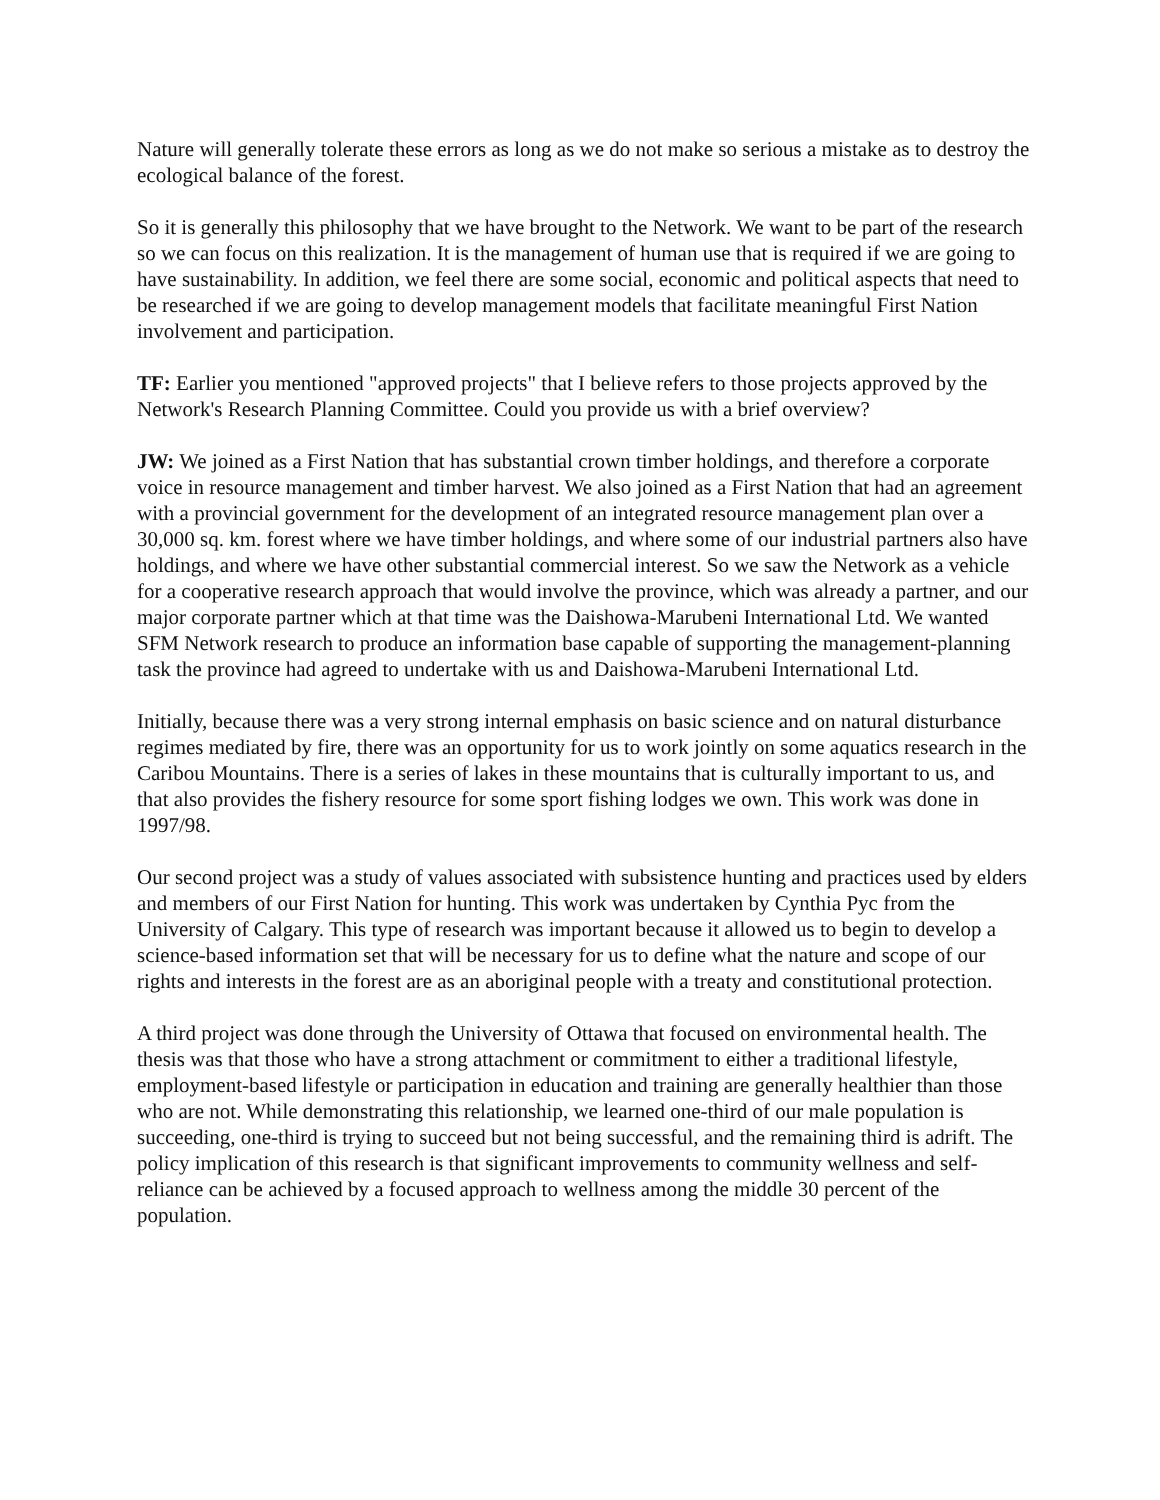Nature will generally tolerate these errors as long as we do not make so serious a mistake as to destroy the ecological balance of the forest.
So it is generally this philosophy that we have brought to the Network. We want to be part of the research so we can focus on this realization. It is the management of human use that is required if we are going to have sustainability. In addition, we feel there are some social, economic and political aspects that need to be researched if we are going to develop management models that facilitate meaningful First Nation involvement and participation.
TF: Earlier you mentioned "approved projects" that I believe refers to those projects approved by the Network's Research Planning Committee. Could you provide us with a brief overview?
JW: We joined as a First Nation that has substantial crown timber holdings, and therefore a corporate voice in resource management and timber harvest. We also joined as a First Nation that had an agreement with a provincial government for the development of an integrated resource management plan over a 30,000 sq. km. forest where we have timber holdings, and where some of our industrial partners also have holdings, and where we have other substantial commercial interest. So we saw the Network as a vehicle for a cooperative research approach that would involve the province, which was already a partner, and our major corporate partner which at that time was the Daishowa-Marubeni International Ltd. We wanted SFM Network research to produce an information base capable of supporting the management-planning task the province had agreed to undertake with us and Daishowa-Marubeni International Ltd.
Initially, because there was a very strong internal emphasis on basic science and on natural disturbance regimes mediated by fire, there was an opportunity for us to work jointly on some aquatics research in the Caribou Mountains. There is a series of lakes in these mountains that is culturally important to us, and that also provides the fishery resource for some sport fishing lodges we own. This work was done in 1997/98.
Our second project was a study of values associated with subsistence hunting and practices used by elders and members of our First Nation for hunting. This work was undertaken by Cynthia Pyc from the University of Calgary. This type of research was important because it allowed us to begin to develop a science-based information set that will be necessary for us to define what the nature and scope of our rights and interests in the forest are as an aboriginal people with a treaty and constitutional protection.
A third project was done through the University of Ottawa that focused on environmental health. The thesis was that those who have a strong attachment or commitment to either a traditional lifestyle, employment-based lifestyle or participation in education and training are generally healthier than those who are not. While demonstrating this relationship, we learned one-third of our male population is succeeding, one-third is trying to succeed but not being successful, and the remaining third is adrift. The policy implication of this research is that significant improvements to community wellness and self-reliance can be achieved by a focused approach to wellness among the middle 30 percent of the population.